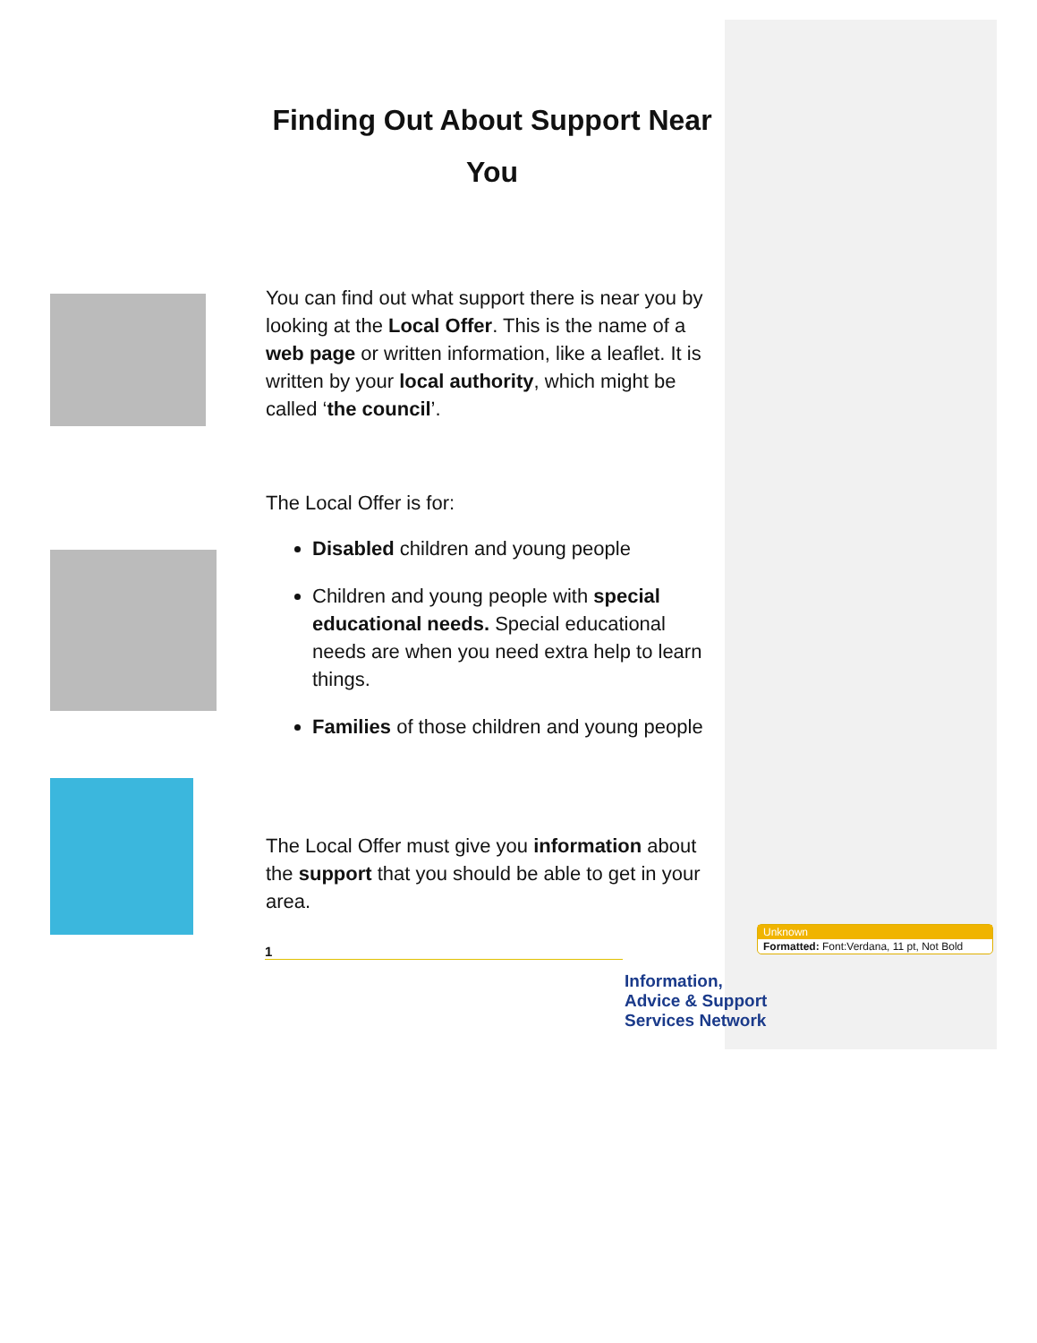Finding Out About Support Near You
You can find out what support there is near you by looking at the Local Offer. This is the name of a web page or written information, like a leaflet. It is written by your local authority, which might be called ‘the council’.
The Local Offer is for:
Disabled children and young people
Children and young people with special educational needs. Special educational needs are when you need extra help to learn things.
Families of those children and young people
The Local Offer must give you information about the support that you should be able to get in your area.
1
Unknown
Formatted: Font:Verdana, 11 pt, Not Bold
Information,
Advice & Support
Services Network